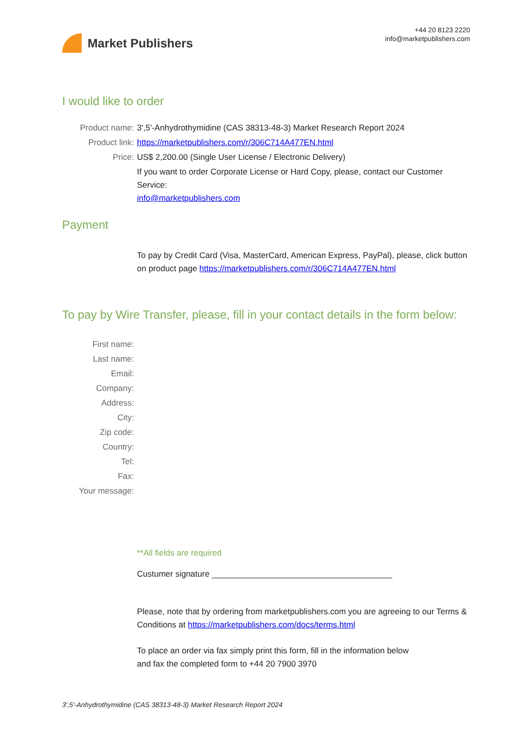Market Publishers
+44 20 8123 2220
info@marketpublishers.com
I would like to order
Product name: 3',5'-Anhydrothymidine (CAS 38313-48-3) Market Research Report 2024
Product link: https://marketpublishers.com/r/306C714A477EN.html
Price: US$ 2,200.00 (Single User License / Electronic Delivery)
If you want to order Corporate License or Hard Copy, please, contact our Customer Service:
info@marketpublishers.com
Payment
To pay by Credit Card (Visa, MasterCard, American Express, PayPal), please, click button on product page https://marketpublishers.com/r/306C714A477EN.html
To pay by Wire Transfer, please, fill in your contact details in the form below:
​
First name:
Last name:
Email:
Company:
Address:
City:
Zip code:
Country:
Tel:
Fax:
Your message:
**All fields are required
Custumer signature _______________________________________
Please, note that by ordering from marketpublishers.com you are agreeing to our Terms & Conditions at https://marketpublishers.com/docs/terms.html
To place an order via fax simply print this form, fill in the information below
and fax the completed form to +44 20 7900 3970
3',5'-Anhydrothymidine (CAS 38313-48-3) Market Research Report 2024